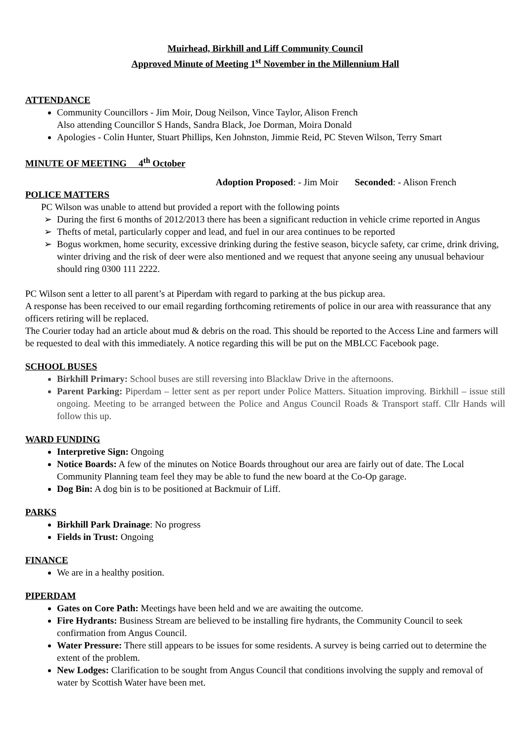Muirhead, Birkhill and Liff Community Council
Approved Minute of Meeting 1<sup>st</sup> November in the Millennium Hall
ATTENDANCE
Community Councillors - Jim Moir, Doug Neilson, Vince Taylor, Alison French
Also attending Councillor S Hands, Sandra Black, Joe Dorman, Moira Donald
Apologies - Colin Hunter, Stuart Phillips, Ken Johnston, Jimmie Reid, PC Steven Wilson, Terry Smart
MINUTE OF MEETING 4<sup>th</sup> October
Adoption Proposed: - Jim Moir Seconded: - Alison French
POLICE MATTERS
PC Wilson was unable to attend but provided a report with the following points
➢ During the first 6 months of 2012/2013 there has been a significant reduction in vehicle crime reported in Angus
➢ Thefts of metal, particularly copper and lead, and fuel in our area continues to be reported
➢ Bogus workmen, home security, excessive drinking during the festive season, bicycle safety, car crime, drink driving, winter driving and the risk of deer were also mentioned and we request that anyone seeing any unusual behaviour should ring 0300 111 2222.
PC Wilson sent a letter to all parent’s at Piperdam with regard to parking at the bus pickup area.
A response has been received to our email regarding forthcoming retirements of police in our area with reassurance that any officers retiring will be replaced.
The Courier today had an article about mud & debris on the road. This should be reported to the Access Line and farmers will be requested to deal with this immediately. A notice regarding this will be put on the MBLCC Facebook page.
SCHOOL BUSES
Birkhill Primary: School buses are still reversing into Blacklaw Drive in the afternoons.
Parent Parking: Piperdam – letter sent as per report under Police Matters. Situation improving. Birkhill – issue still ongoing. Meeting to be arranged between the Police and Angus Council Roads & Transport staff. Cllr Hands will follow this up.
WARD FUNDING
Interpretive Sign: Ongoing
Notice Boards: A few of the minutes on Notice Boards throughout our area are fairly out of date. The Local Community Planning team feel they may be able to fund the new board at the Co-Op garage.
Dog Bin: A dog bin is to be positioned at Backmuir of Liff.
PARKS
Birkhill Park Drainage: No progress
Fields in Trust: Ongoing
FINANCE
We are in a healthy position.
PIPERDAM
Gates on Core Path: Meetings have been held and we are awaiting the outcome.
Fire Hydrants: Business Stream are believed to be installing fire hydrants, the Community Council to seek confirmation from Angus Council.
Water Pressure: There still appears to be issues for some residents. A survey is being carried out to determine the extent of the problem.
New Lodges: Clarification to be sought from Angus Council that conditions involving the supply and removal of water by Scottish Water have been met.